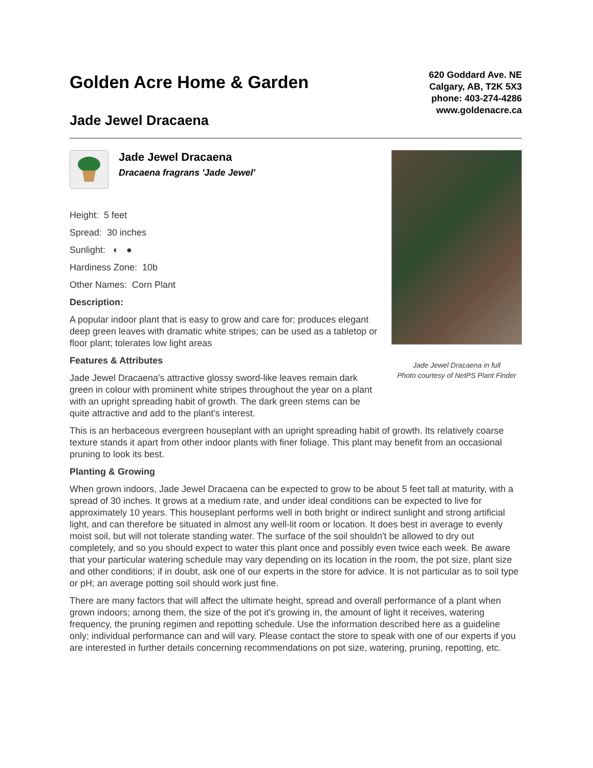Golden Acre Home & Garden
Jade Jewel Dracaena
620 Goddard Ave. NE
Calgary, AB, T2K 5X3
phone: 403-274-4286
www.goldenacre.ca
Jade Jewel Dracaena
Dracaena fragrans 'Jade Jewel'
Height: 5 feet
Spread: 30 inches
Sunlight: ◐ ●
Hardiness Zone: 10b
Other Names: Corn Plant
Description:
A popular indoor plant that is easy to grow and care for; produces elegant deep green leaves with dramatic white stripes; can be used as a tabletop or floor plant; tolerates low light areas
Features & Attributes
Jade Jewel Dracaena's attractive glossy sword-like leaves remain dark green in colour with prominent white stripes throughout the year on a plant with an upright spreading habit of growth. The dark green stems can be quite attractive and add to the plant's interest.
Jade Jewel Dracaena in full
Photo courtesy of NetPS Plant Finder
This is an herbaceous evergreen houseplant with an upright spreading habit of growth. Its relatively coarse texture stands it apart from other indoor plants with finer foliage. This plant may benefit from an occasional pruning to look its best.
Planting & Growing
When grown indoors, Jade Jewel Dracaena can be expected to grow to be about 5 feet tall at maturity, with a spread of 30 inches. It grows at a medium rate, and under ideal conditions can be expected to live for approximately 10 years. This houseplant performs well in both bright or indirect sunlight and strong artificial light, and can therefore be situated in almost any well-lit room or location. It does best in average to evenly moist soil, but will not tolerate standing water. The surface of the soil shouldn't be allowed to dry out completely, and so you should expect to water this plant once and possibly even twice each week. Be aware that your particular watering schedule may vary depending on its location in the room, the pot size, plant size and other conditions; if in doubt, ask one of our experts in the store for advice. It is not particular as to soil type or pH; an average potting soil should work just fine.
There are many factors that will affect the ultimate height, spread and overall performance of a plant when grown indoors; among them, the size of the pot it's growing in, the amount of light it receives, watering frequency, the pruning regimen and repotting schedule. Use the information described here as a guideline only; individual performance can and will vary. Please contact the store to speak with one of our experts if you are interested in further details concerning recommendations on pot size, watering, pruning, repotting, etc.